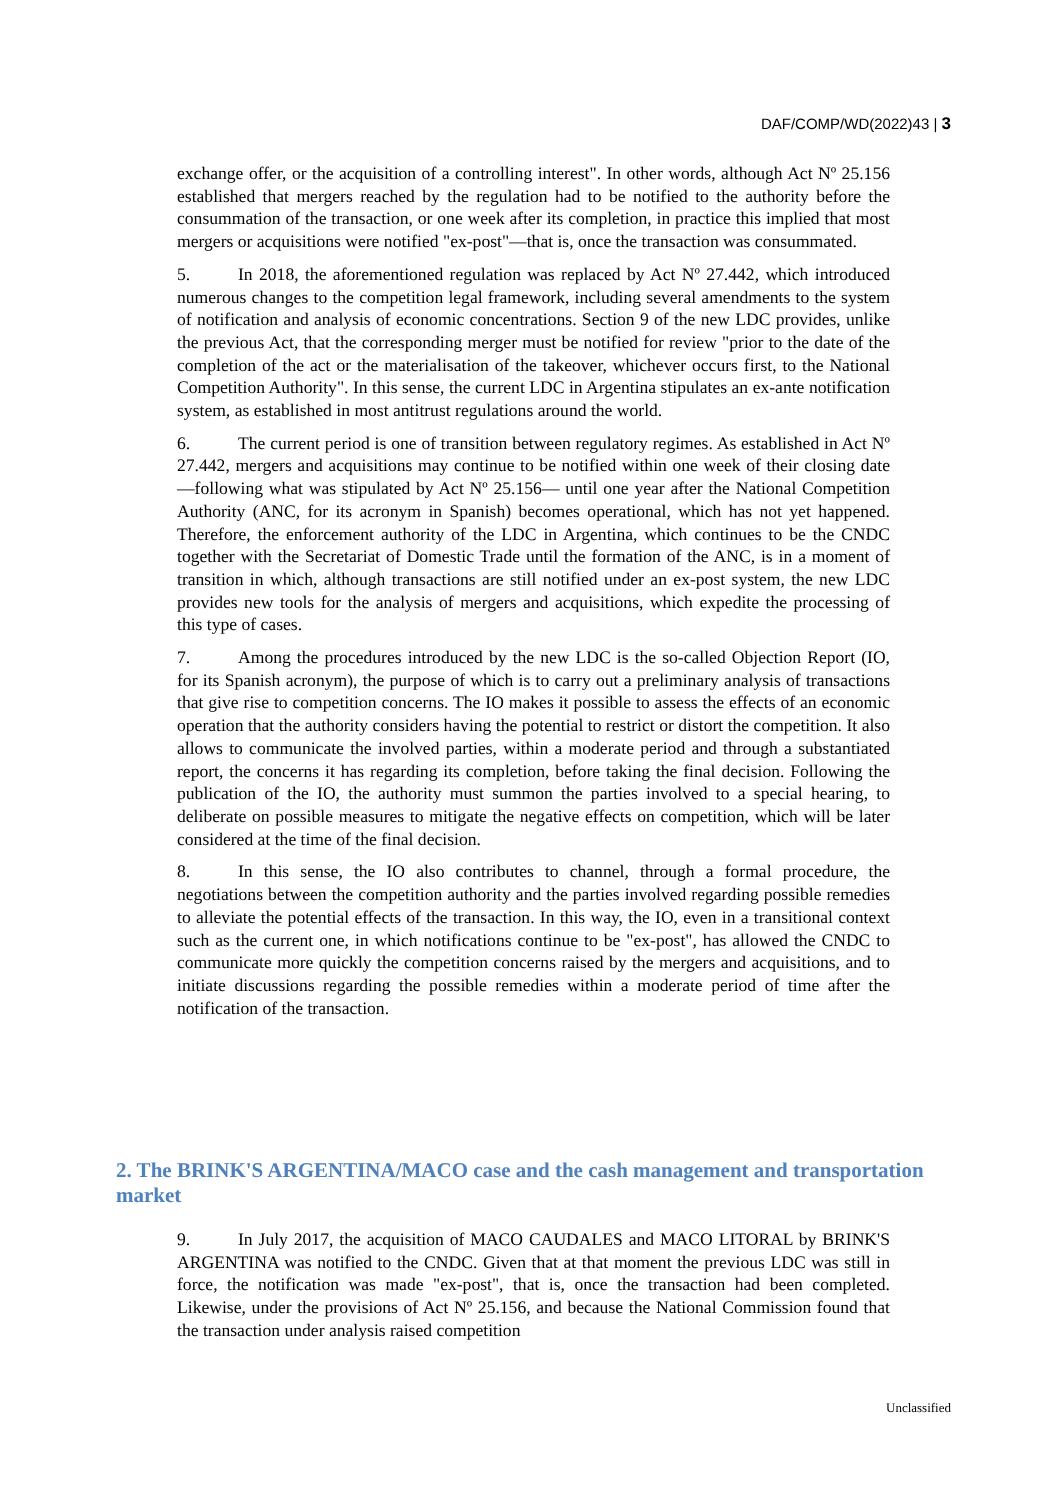DAF/COMP/WD(2022)43 | 3
exchange offer, or the acquisition of a controlling interest". In other words, although Act Nº 25.156 established that mergers reached by the regulation had to be notified to the authority before the consummation of the transaction, or one week after its completion, in practice this implied that most mergers or acquisitions were notified "ex-post"—that is, once the transaction was consummated.
5. In 2018, the aforementioned regulation was replaced by Act Nº 27.442, which introduced numerous changes to the competition legal framework, including several amendments to the system of notification and analysis of economic concentrations. Section 9 of the new LDC provides, unlike the previous Act, that the corresponding merger must be notified for review "prior to the date of the completion of the act or the materialisation of the takeover, whichever occurs first, to the National Competition Authority". In this sense, the current LDC in Argentina stipulates an ex-ante notification system, as established in most antitrust regulations around the world.
6. The current period is one of transition between regulatory regimes. As established in Act Nº 27.442, mergers and acquisitions may continue to be notified within one week of their closing date —following what was stipulated by Act Nº 25.156— until one year after the National Competition Authority (ANC, for its acronym in Spanish) becomes operational, which has not yet happened. Therefore, the enforcement authority of the LDC in Argentina, which continues to be the CNDC together with the Secretariat of Domestic Trade until the formation of the ANC, is in a moment of transition in which, although transactions are still notified under an ex-post system, the new LDC provides new tools for the analysis of mergers and acquisitions, which expedite the processing of this type of cases.
7. Among the procedures introduced by the new LDC is the so-called Objection Report (IO, for its Spanish acronym), the purpose of which is to carry out a preliminary analysis of transactions that give rise to competition concerns. The IO makes it possible to assess the effects of an economic operation that the authority considers having the potential to restrict or distort the competition. It also allows to communicate the involved parties, within a moderate period and through a substantiated report, the concerns it has regarding its completion, before taking the final decision. Following the publication of the IO, the authority must summon the parties involved to a special hearing, to deliberate on possible measures to mitigate the negative effects on competition, which will be later considered at the time of the final decision.
8. In this sense, the IO also contributes to channel, through a formal procedure, the negotiations between the competition authority and the parties involved regarding possible remedies to alleviate the potential effects of the transaction. In this way, the IO, even in a transitional context such as the current one, in which notifications continue to be "ex-post", has allowed the CNDC to communicate more quickly the competition concerns raised by the mergers and acquisitions, and to initiate discussions regarding the possible remedies within a moderate period of time after the notification of the transaction.
2. The BRINK'S ARGENTINA/MACO case and the cash management and transportation market
9. In July 2017, the acquisition of MACO CAUDALES and MACO LITORAL by BRINK'S ARGENTINA was notified to the CNDC. Given that at that moment the previous LDC was still in force, the notification was made "ex-post", that is, once the transaction had been completed. Likewise, under the provisions of Act Nº 25.156, and because the National Commission found that the transaction under analysis raised competition
Unclassified